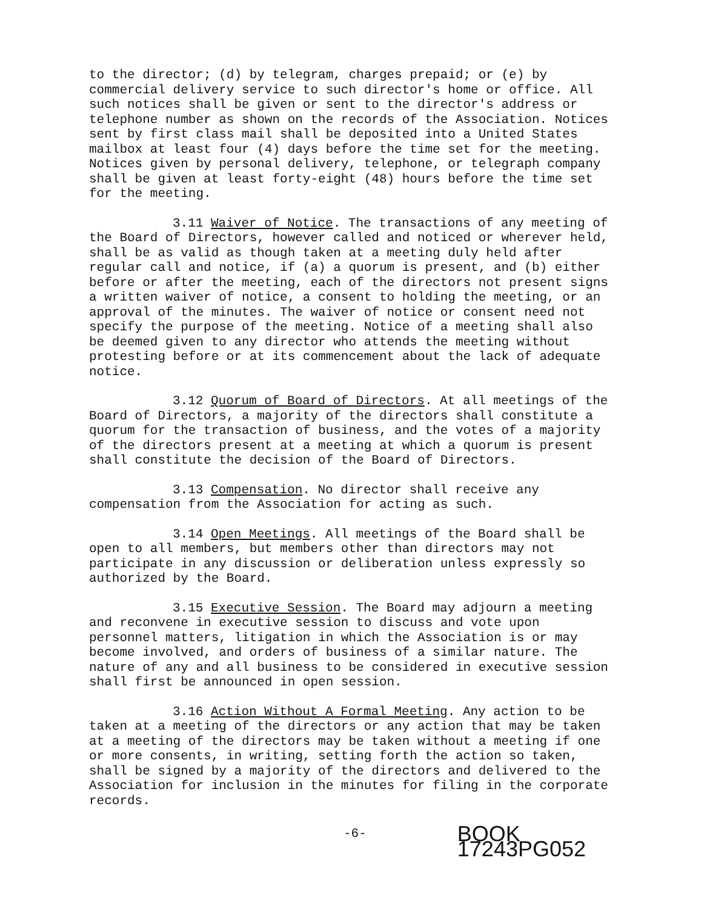to the director; (d) by telegram, charges prepaid; or (e) by commercial delivery service to such director's home or office. All such notices shall be given or sent to the director's address or telephone number as shown on the records of the Association. Notices sent by first class mail shall be deposited into a United States mailbox at least four (4) days before the time set for the meeting. Notices given by personal delivery, telephone, or telegraph company shall be given at least forty-eight (48) hours before the time set for the meeting.
3.11 Waiver of Notice. The transactions of any meeting of the Board of Directors, however called and noticed or wherever held, shall be as valid as though taken at a meeting duly held after regular call and notice, if (a) a quorum is present, and (b) either before or after the meeting, each of the directors not present signs a written waiver of notice, a consent to holding the meeting, or an approval of the minutes. The waiver of notice or consent need not specify the purpose of the meeting. Notice of a meeting shall also be deemed given to any director who attends the meeting without protesting before or at its commencement about the lack of adequate notice.
3.12 Quorum of Board of Directors. At all meetings of the Board of Directors, a majority of the directors shall constitute a quorum for the transaction of business, and the votes of a majority of the directors present at a meeting at which a quorum is present shall constitute the decision of the Board of Directors.
3.13 Compensation. No director shall receive any compensation from the Association for acting as such.
3.14 Open Meetings. All meetings of the Board shall be open to all members, but members other than directors may not participate in any discussion or deliberation unless expressly so authorized by the Board.
3.15 Executive Session. The Board may adjourn a meeting and reconvene in executive session to discuss and vote upon personnel matters, litigation in which the Association is or may become involved, and orders of business of a similar nature. The nature of any and all business to be considered in executive session shall first be announced in open session.
3.16 Action Without A Formal Meeting. Any action to be taken at a meeting of the directors or any action that may be taken at a meeting of the directors may be taken without a meeting if one or more consents, in writing, setting forth the action so taken, shall be signed by a majority of the directors and delivered to the Association for inclusion in the minutes for filing in the corporate records.
-6- BOOK 17243PG052